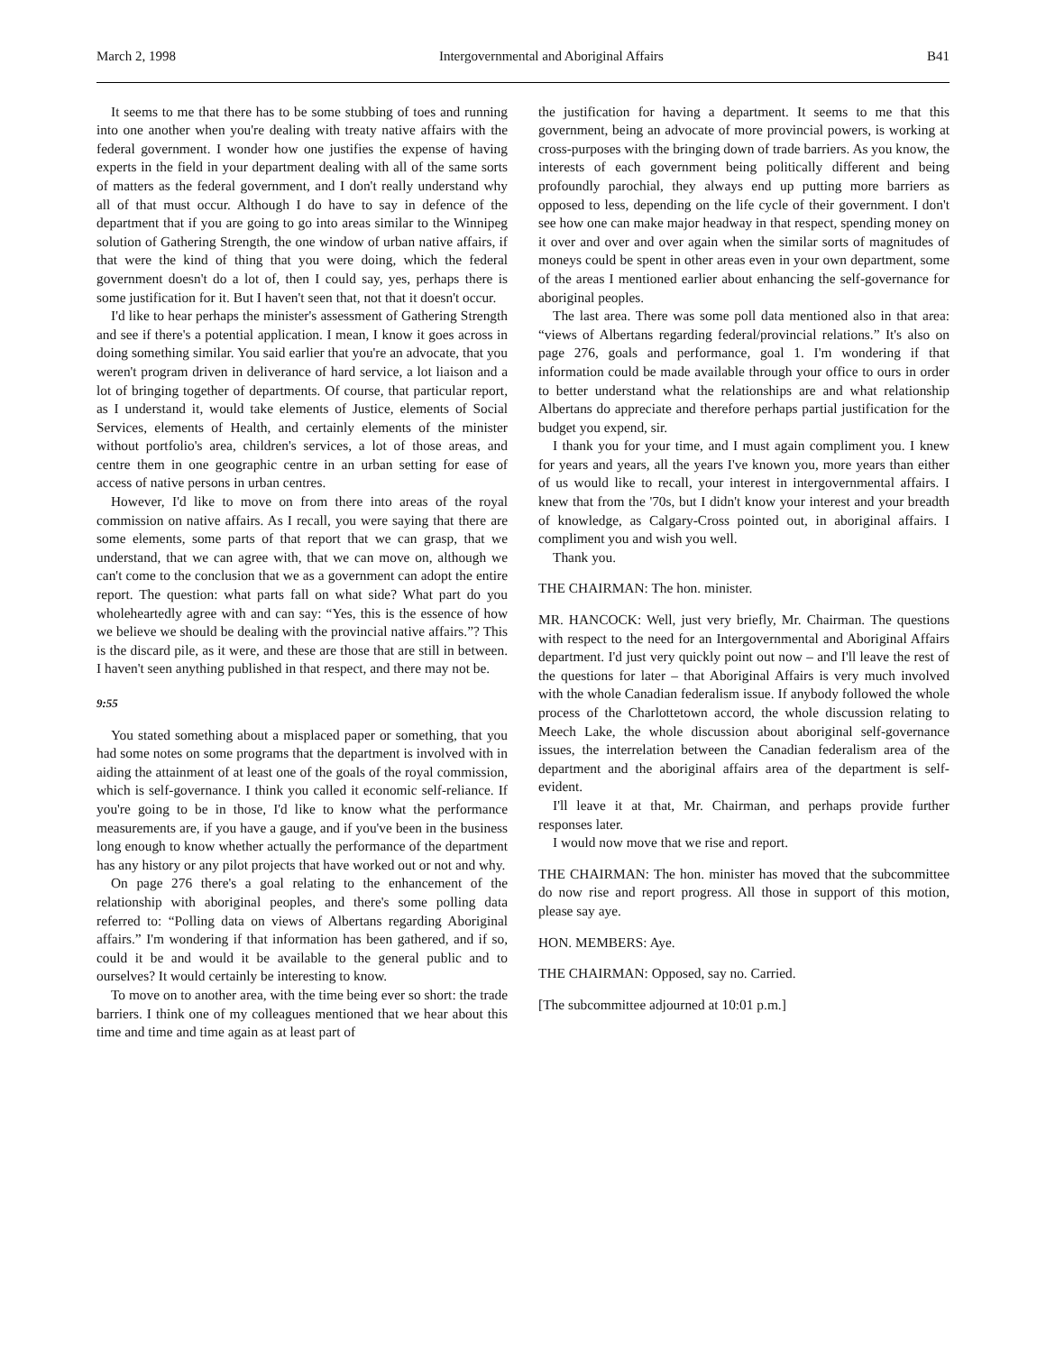March 2, 1998 Intergovernmental and Aboriginal Affairs B41
It seems to me that there has to be some stubbing of toes and running into one another when you're dealing with treaty native affairs with the federal government. I wonder how one justifies the expense of having experts in the field in your department dealing with all of the same sorts of matters as the federal government, and I don't really understand why all of that must occur. Although I do have to say in defence of the department that if you are going to go into areas similar to the Winnipeg solution of Gathering Strength, the one window of urban native affairs, if that were the kind of thing that you were doing, which the federal government doesn't do a lot of, then I could say, yes, perhaps there is some justification for it. But I haven't seen that, not that it doesn't occur.
I'd like to hear perhaps the minister's assessment of Gathering Strength and see if there's a potential application. I mean, I know it goes across in doing something similar. You said earlier that you're an advocate, that you weren't program driven in deliverance of hard service, a lot liaison and a lot of bringing together of departments. Of course, that particular report, as I understand it, would take elements of Justice, elements of Social Services, elements of Health, and certainly elements of the minister without portfolio's area, children's services, a lot of those areas, and centre them in one geographic centre in an urban setting for ease of access of native persons in urban centres.
However, I'd like to move on from there into areas of the royal commission on native affairs. As I recall, you were saying that there are some elements, some parts of that report that we can grasp, that we understand, that we can agree with, that we can move on, although we can't come to the conclusion that we as a government can adopt the entire report. The question: what parts fall on what side? What part do you wholeheartedly agree with and can say: “Yes, this is the essence of how we believe we should be dealing with the provincial native affairs.”? This is the discard pile, as it were, and these are those that are still in between. I haven't seen anything published in that respect, and there may not be.
9:55
You stated something about a misplaced paper or something, that you had some notes on some programs that the department is involved with in aiding the attainment of at least one of the goals of the royal commission, which is self-governance. I think you called it economic self-reliance. If you're going to be in those, I'd like to know what the performance measurements are, if you have a gauge, and if you've been in the business long enough to know whether actually the performance of the department has any history or any pilot projects that have worked out or not and why.
On page 276 there's a goal relating to the enhancement of the relationship with aboriginal peoples, and there's some polling data referred to: “Polling data on views of Albertans regarding Aboriginal affairs.” I'm wondering if that information has been gathered, and if so, could it be and would it be available to the general public and to ourselves? It would certainly be interesting to know.
To move on to another area, with the time being ever so short: the trade barriers. I think one of my colleagues mentioned that we hear about this time and time and time again as at least part of
the justification for having a department. It seems to me that this government, being an advocate of more provincial powers, is working at cross-purposes with the bringing down of trade barriers. As you know, the interests of each government being politically different and being profoundly parochial, they always end up putting more barriers as opposed to less, depending on the life cycle of their government. I don't see how one can make major headway in that respect, spending money on it over and over and over again when the similar sorts of magnitudes of moneys could be spent in other areas even in your own department, some of the areas I mentioned earlier about enhancing the self-governance for aboriginal peoples.
The last area. There was some poll data mentioned also in that area: “views of Albertans regarding federal/provincial relations.” It's also on page 276, goals and performance, goal 1. I'm wondering if that information could be made available through your office to ours in order to better understand what the relationships are and what relationship Albertans do appreciate and therefore perhaps partial justification for the budget you expend, sir.
I thank you for your time, and I must again compliment you. I knew for years and years, all the years I've known you, more years than either of us would like to recall, your interest in intergovernmental affairs. I knew that from the '70s, but I didn't know your interest and your breadth of knowledge, as Calgary-Cross pointed out, in aboriginal affairs. I compliment you and wish you well.
Thank you.
THE CHAIRMAN: The hon. minister.
MR. HANCOCK: Well, just very briefly, Mr. Chairman. The questions with respect to the need for an Intergovernmental and Aboriginal Affairs department. I'd just very quickly point out now – and I'll leave the rest of the questions for later – that Aboriginal Affairs is very much involved with the whole Canadian federalism issue. If anybody followed the whole process of the Charlottetown accord, the whole discussion relating to Meech Lake, the whole discussion about aboriginal self-governance issues, the interrelation between the Canadian federalism area of the department and the aboriginal affairs area of the department is self-evident.
I'll leave it at that, Mr. Chairman, and perhaps provide further responses later.
I would now move that we rise and report.
THE CHAIRMAN: The hon. minister has moved that the subcommittee do now rise and report progress. All those in support of this motion, please say aye.
HON. MEMBERS: Aye.
THE CHAIRMAN: Opposed, say no. Carried.
[The subcommittee adjourned at 10:01 p.m.]